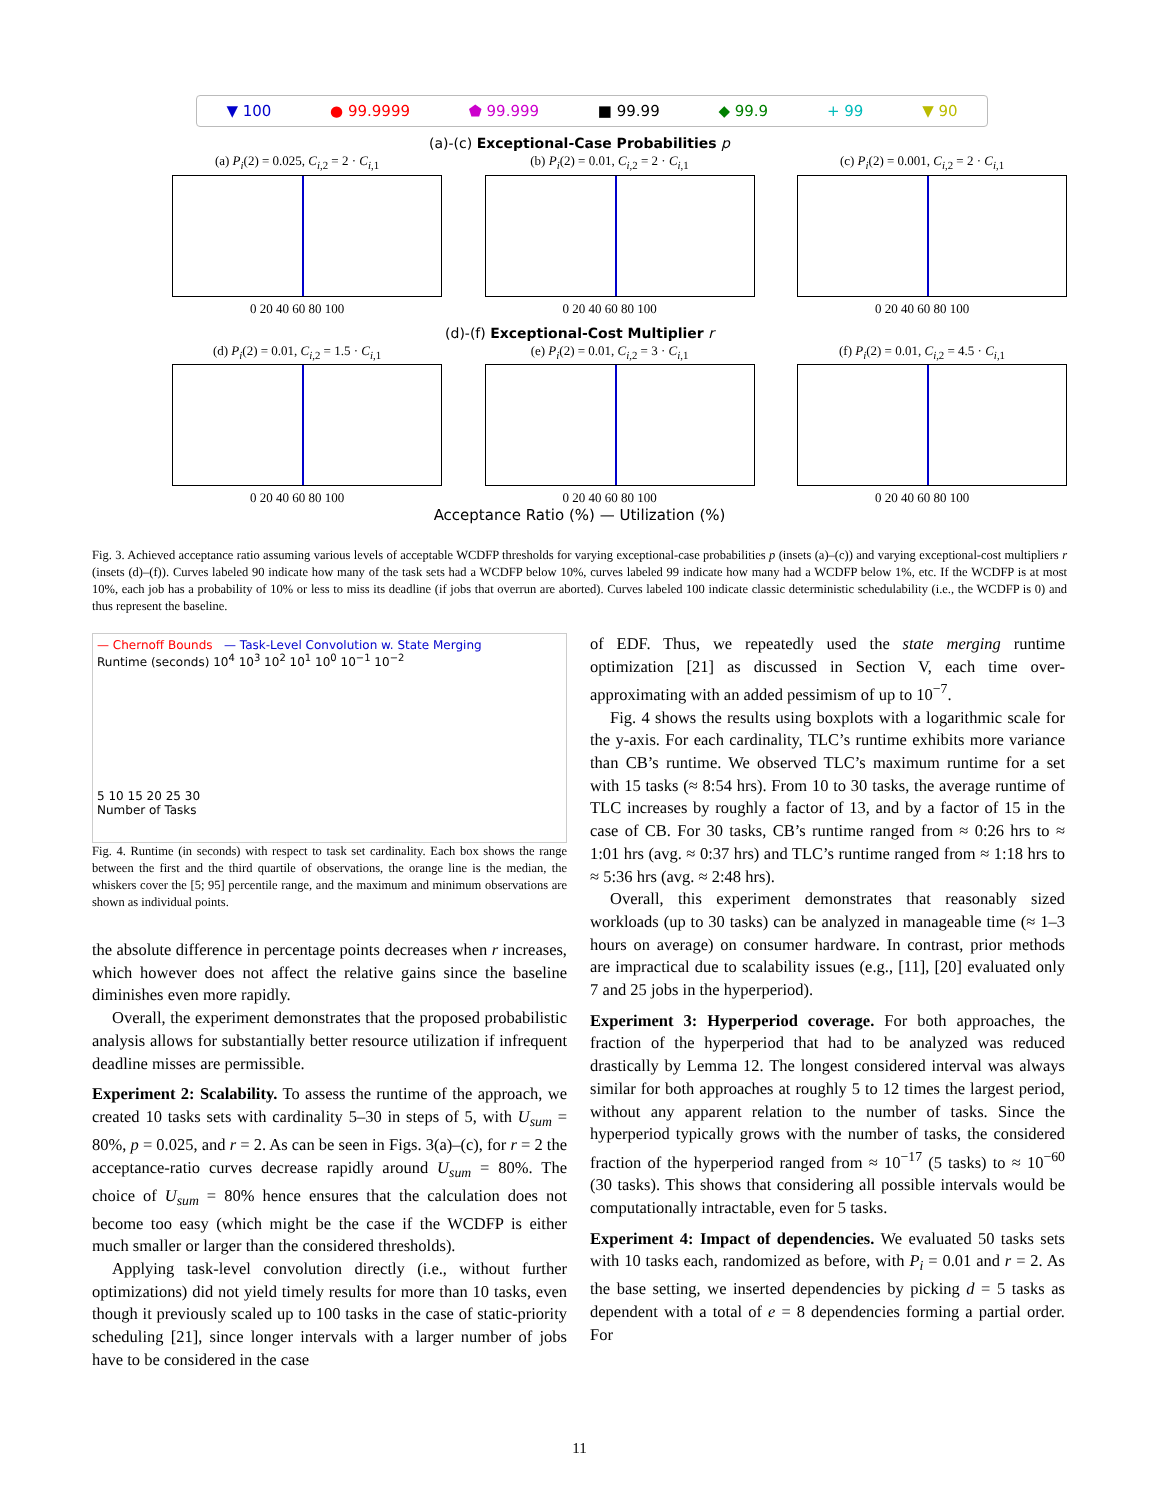▼ 100 ● 99.9999 ⬟ 99.999 ■ 99.99 ◆ 99.9 + 99 ▼ 90
(a)-(c) Exceptional-Case Probabilities p
(a) P<sub>i</sub>(2) = 0.025, C<sub>i,2</sub> = 2 · C<sub>i,1</sub>
0 20 40 60 80 100
(b) P<sub>i</sub>(2) = 0.01, C<sub>i,2</sub> = 2 · C<sub>i,1</sub>
0 20 40 60 80 100
(c) P<sub>i</sub>(2) = 0.001, C<sub>i,2</sub> = 2 · C<sub>i,1</sub>
0 20 40 60 80 100
(d)-(f) Exceptional-Cost Multiplier r
(d) P<sub>i</sub>(2) = 0.01, C<sub>i,2</sub> = 1.5 · C<sub>i,1</sub>
0 20 40 60 80 100
(e) P<sub>i</sub>(2) = 0.01, C<sub>i,2</sub> = 3 · C<sub>i,1</sub>
0 20 40 60 80 100
(f) P<sub>i</sub>(2) = 0.01, C<sub>i,2</sub> = 4.5 · C<sub>i,1</sub>
0 20 40 60 80 100
Acceptance Ratio (%) — Utilization (%)
Fig. 3. Achieved acceptance ratio assuming various levels of acceptable WCDFP thresholds for varying exceptional-case probabilities p (insets (a)–(c)) and varying exceptional-cost multipliers r (insets (d)–(f)). Curves labeled 90 indicate how many of the task sets had a WCDFP below 10%, curves labeled 99 indicate how many had a WCDFP below 1%, etc. If the WCDFP is at most 10%, each job has a probability of 10% or less to miss its deadline (if jobs that overrun are aborted). Curves labeled 100 indicate classic deterministic schedulability (i.e., the WCDFP is 0) and thus represent the baseline.
— Chernoff Bounds — Task-Level Convolution w. State Merging
Runtime (seconds) 10<sup>4</sup> 10<sup>3</sup> 10<sup>2</sup> 10<sup>1</sup> 10<sup>0</sup> 10<sup>−1</sup> 10<sup>−2</sup>
5 10 15 20 25 30
Number of Tasks
Fig. 4. Runtime (in seconds) with respect to task set cardinality. Each box shows the range between the first and the third quartile of observations, the orange line is the median, the whiskers cover the [5; 95] percentile range, and the maximum and minimum observations are shown as individual points.
the absolute difference in percentage points decreases when r increases, which however does not affect the relative gains since the baseline diminishes even more rapidly.
Overall, the experiment demonstrates that the proposed probabilistic analysis allows for substantially better resource utilization if infrequent deadline misses are permissible.
Experiment 2: Scalability. To assess the runtime of the approach, we created 10 tasks sets with cardinality 5–30 in steps of 5, with U<sub>sum</sub> = 80%, p = 0.025, and r = 2. As can be seen in Figs. 3(a)–(c), for r = 2 the acceptance-ratio curves decrease rapidly around U<sub>sum</sub> = 80%. The choice of U<sub>sum</sub> = 80% hence ensures that the calculation does not become too easy (which might be the case if the WCDFP is either much smaller or larger than the considered thresholds).
Applying task-level convolution directly (i.e., without further optimizations) did not yield timely results for more than 10 tasks, even though it previously scaled up to 100 tasks in the case of static-priority scheduling [21], since longer intervals with a larger number of jobs have to be considered in the case
of EDF. Thus, we repeatedly used the state merging runtime optimization [21] as discussed in Section V, each time over-approximating with an added pessimism of up to 10<sup>−7</sup>.
Fig. 4 shows the results using boxplots with a logarithmic scale for the y-axis. For each cardinality, TLC’s runtime exhibits more variance than CB’s runtime. We observed TLC’s maximum runtime for a set with 15 tasks (≈ 8:54 hrs). From 10 to 30 tasks, the average runtime of TLC increases by roughly a factor of 13, and by a factor of 15 in the case of CB. For 30 tasks, CB’s runtime ranged from ≈ 0:26 hrs to ≈ 1:01 hrs (avg. ≈ 0:37 hrs) and TLC’s runtime ranged from ≈ 1:18 hrs to ≈ 5:36 hrs (avg. ≈ 2:48 hrs).
Overall, this experiment demonstrates that reasonably sized workloads (up to 30 tasks) can be analyzed in manageable time (≈ 1–3 hours on average) on consumer hardware. In contrast, prior methods are impractical due to scalability issues (e.g., [11], [20] evaluated only 7 and 25 jobs in the hyperperiod).
Experiment 3: Hyperperiod coverage. For both approaches, the fraction of the hyperperiod that had to be analyzed was reduced drastically by Lemma 12. The longest considered interval was always similar for both approaches at roughly 5 to 12 times the largest period, without any apparent relation to the number of tasks. Since the hyperperiod typically grows with the number of tasks, the considered fraction of the hyperperiod ranged from ≈ 10<sup>−17</sup> (5 tasks) to ≈ 10<sup>−60</sup> (30 tasks). This shows that considering all possible intervals would be computationally intractable, even for 5 tasks.
Experiment 4: Impact of dependencies. We evaluated 50 tasks sets with 10 tasks each, randomized as before, with P<sub>i</sub> = 0.01 and r = 2. As the base setting, we inserted dependencies by picking d = 5 tasks as dependent with a total of e = 8 dependencies forming a partial order. For
11